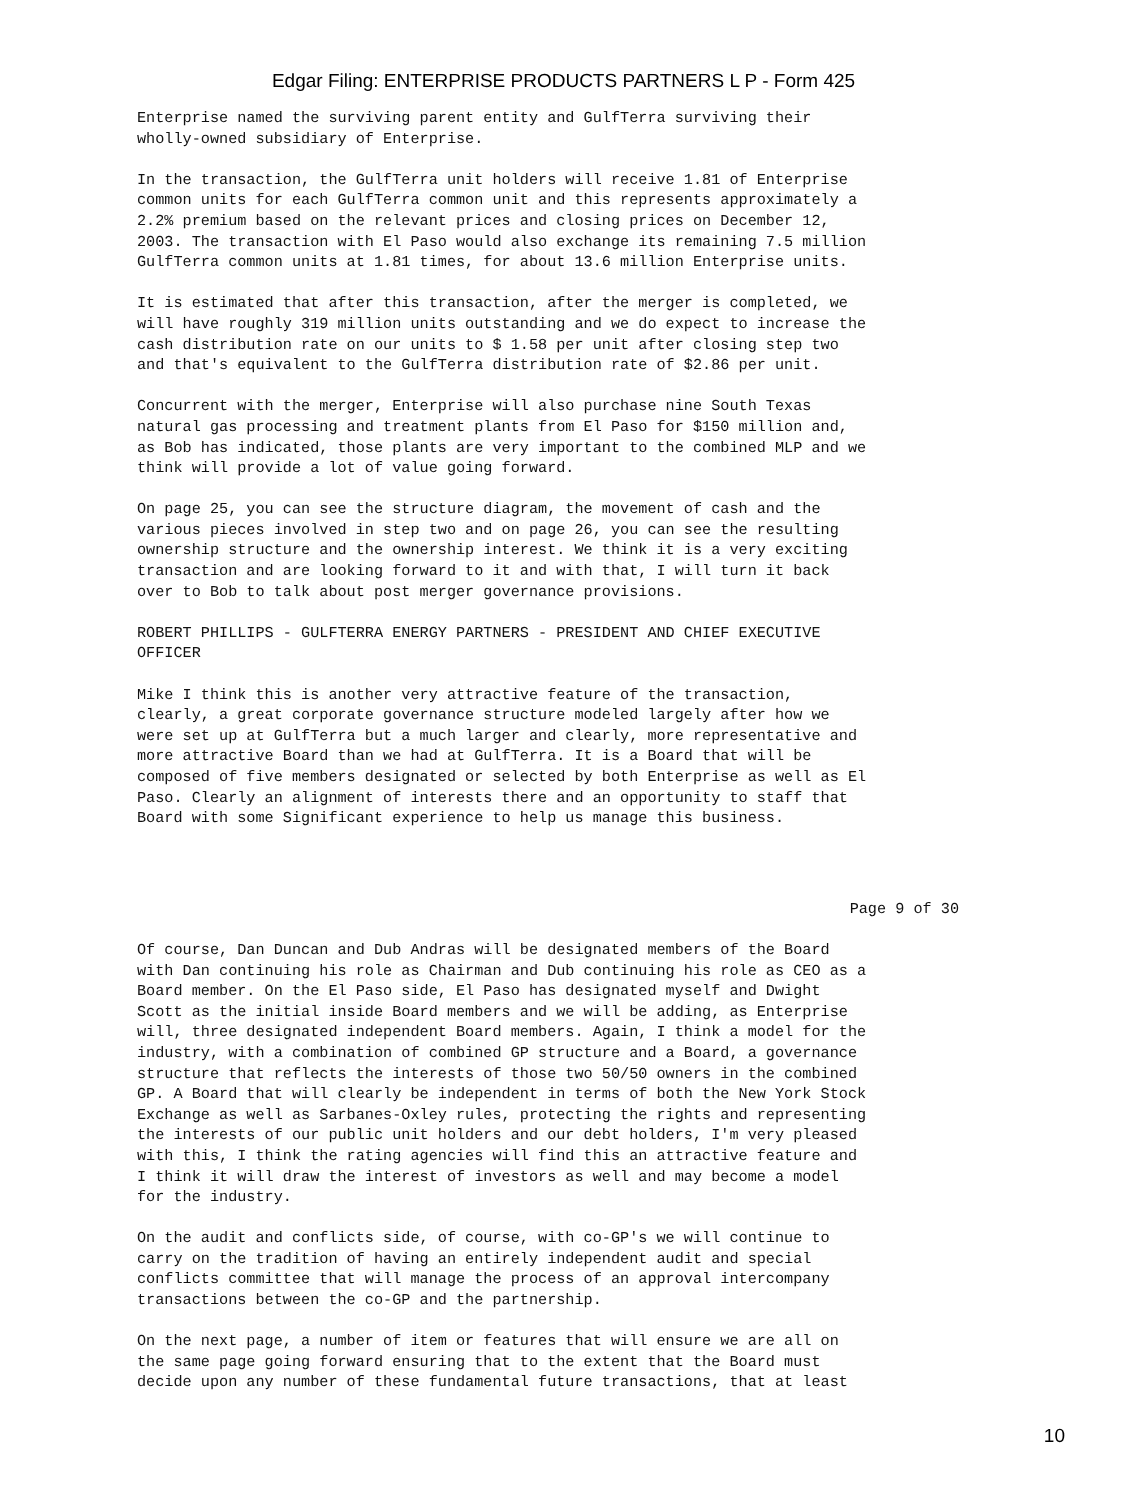Edgar Filing: ENTERPRISE PRODUCTS PARTNERS L P - Form 425
Enterprise named the surviving parent entity and GulfTerra surviving their wholly-owned subsidiary of Enterprise.
In the transaction, the GulfTerra unit holders will receive 1.81 of Enterprise common units for each GulfTerra common unit and this represents approximately a 2.2% premium based on the relevant prices and closing prices on December 12, 2003. The transaction with El Paso would also exchange its remaining 7.5 million GulfTerra common units at 1.81 times, for about 13.6 million Enterprise units.
It is estimated that after this transaction, after the merger is completed, we will have roughly 319 million units outstanding and we do expect to increase the cash distribution rate on our units to $ 1.58 per unit after closing step two and that's equivalent to the GulfTerra distribution rate of $2.86 per unit.
Concurrent with the merger, Enterprise will also purchase nine South Texas natural gas processing and treatment plants from El Paso for $150 million and, as Bob has indicated, those plants are very important to the combined MLP and we think will provide a lot of value going forward.
On page 25, you can see the structure diagram, the movement of cash and the various pieces involved in step two and on page 26, you can see the resulting ownership structure and the ownership interest. We think it is a very exciting transaction and are looking forward to it and with that, I will turn it back over to Bob to talk about post merger governance provisions.
ROBERT PHILLIPS - GULFTERRA ENERGY PARTNERS - PRESIDENT AND CHIEF EXECUTIVE OFFICER
Mike I think this is another very attractive feature of the transaction, clearly, a great corporate governance structure modeled largely after how we were set up at GulfTerra but a much larger and clearly, more representative and more attractive Board than we had at GulfTerra. It is a Board that will be composed of five members designated or selected by both Enterprise as well as El Paso. Clearly an alignment of interests there and an opportunity to staff that Board with some Significant experience to help us manage this business.
Page 9 of 30
Of course, Dan Duncan and Dub Andras will be designated members of the Board with Dan continuing his role as Chairman and Dub continuing his role as CEO as a Board member. On the El Paso side, El Paso has designated myself and Dwight Scott as the initial inside Board members and we will be adding, as Enterprise will, three designated independent Board members. Again, I think a model for the industry, with a combination of combined GP structure and a Board, a governance structure that reflects the interests of those two 50/50 owners in the combined GP. A Board that will clearly be independent in terms of both the New York Stock Exchange as well as Sarbanes-Oxley rules, protecting the rights and representing the interests of our public unit holders and our debt holders, I'm very pleased with this, I think the rating agencies will find this an attractive feature and I think it will draw the interest of investors as well and may become a model for the industry.
On the audit and conflicts side, of course, with co-GP's we will continue to carry on the tradition of having an entirely independent audit and special conflicts committee that will manage the process of an approval intercompany transactions between the co-GP and the partnership.
On the next page, a number of item or features that will ensure we are all on the same page going forward ensuring that to the extent that the Board must decide upon any number of these fundamental future transactions, that at least
10